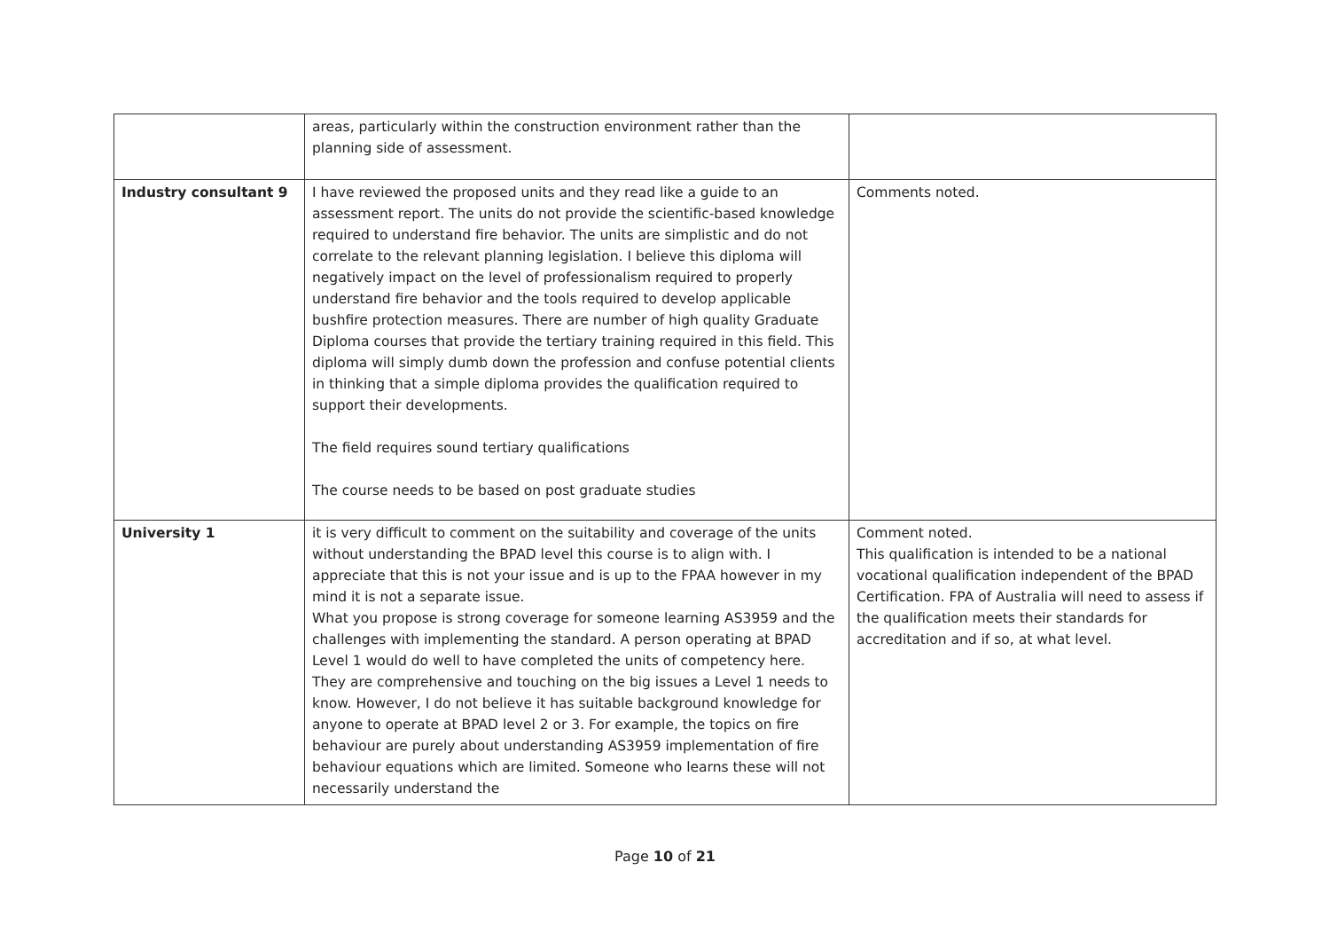| | areas, particularly within the construction environment rather than the planning side of assessment. | |
| Industry consultant 9 | I have reviewed the proposed units and they read like a guide to an assessment report. The units do not provide the scientific-based knowledge required to understand fire behavior. The units are simplistic and do not correlate to the relevant planning legislation. I believe this diploma will negatively impact on the level of professionalism required to properly understand fire behavior and the tools required to develop applicable bushfire protection measures. There are number of high quality Graduate Diploma courses that provide the tertiary training required in this field. This diploma will simply dumb down the profession and confuse potential clients in thinking that a simple diploma provides the qualification required to support their developments. The field requires sound tertiary qualifications The course needs to be based on post graduate studies | Comments noted. |
| University 1 | it is very difficult to comment on the suitability and coverage of the units without understanding the BPAD level this course is to align with. I appreciate that this is not your issue and is up to the FPAA however in my mind it is not a separate issue. What you propose is strong coverage for someone learning AS3959 and the challenges with implementing the standard. A person operating at BPAD Level 1 would do well to have completed the units of competency here. They are comprehensive and touching on the big issues a Level 1 needs to know. However, I do not believe it has suitable background knowledge for anyone to operate at BPAD level 2 or 3. For example, the topics on fire behaviour are purely about understanding AS3959 implementation of fire behaviour equations which are limited. Someone who learns these will not necessarily understand the | Comment noted. This qualification is intended to be a national vocational qualification independent of the BPAD Certification. FPA of Australia will need to assess if the qualification meets their standards for accreditation and if so, at what level. |
Page 10 of 21